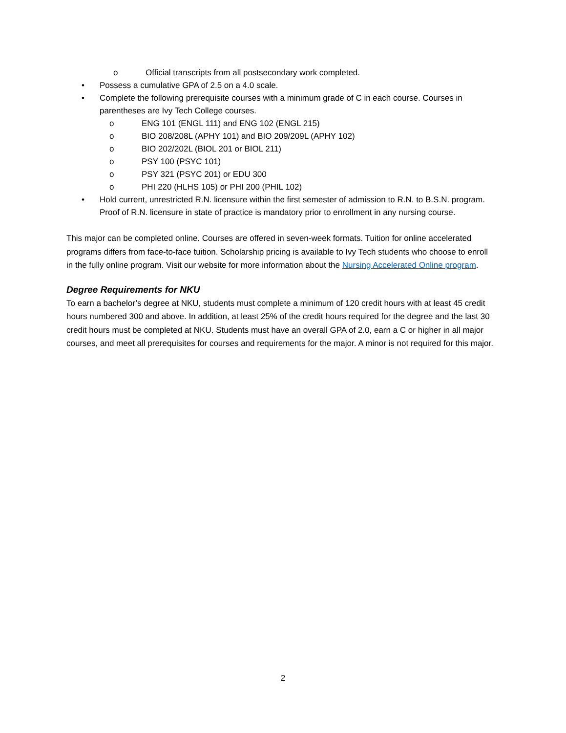o Official transcripts from all postsecondary work completed.
• Possess a cumulative GPA of 2.5 on a 4.0 scale.
• Complete the following prerequisite courses with a minimum grade of C in each course. Courses in parentheses are Ivy Tech College courses.
o ENG 101 (ENGL 111) and ENG 102 (ENGL 215)
o BIO 208/208L (APHY 101) and BIO 209/209L (APHY 102)
o BIO 202/202L (BIOL 201 or BIOL 211)
o PSY 100 (PSYC 101)
o PSY 321 (PSYC 201) or EDU 300
o PHI 220 (HLHS 105) or PHI 200 (PHIL 102)
• Hold current, unrestricted R.N. licensure within the first semester of admission to R.N. to B.S.N. program. Proof of R.N. licensure in state of practice is mandatory prior to enrollment in any nursing course.
This major can be completed online. Courses are offered in seven-week formats. Tuition for online accelerated programs differs from face-to-face tuition. Scholarship pricing is available to Ivy Tech students who choose to enroll in the fully online program. Visit our website for more information about the Nursing Accelerated Online program.
Degree Requirements for NKU
To earn a bachelor’s degree at NKU, students must complete a minimum of 120 credit hours with at least 45 credit hours numbered 300 and above. In addition, at least 25% of the credit hours required for the degree and the last 30 credit hours must be completed at NKU. Students must have an overall GPA of 2.0, earn a C or higher in all major courses, and meet all prerequisites for courses and requirements for the major. A minor is not required for this major.
2